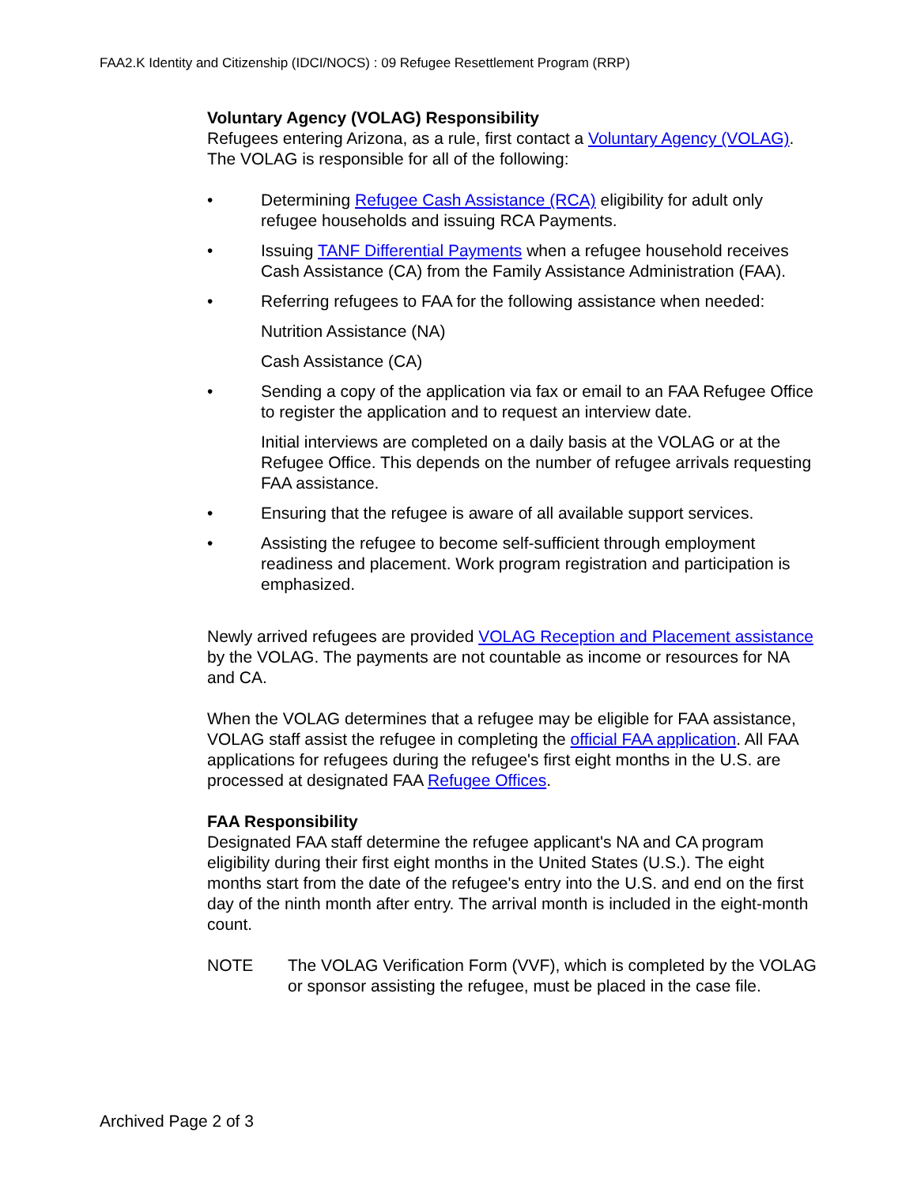FAA2.K Identity and Citizenship (IDCI/NOCS) : 09 Refugee Resettlement Program (RRP)
Voluntary Agency (VOLAG) Responsibility
Refugees entering Arizona, as a rule, first contact a Voluntary Agency (VOLAG). The VOLAG is responsible for all of the following:
• Determining Refugee Cash Assistance (RCA) eligibility for adult only refugee households and issuing RCA Payments.
• Issuing TANF Differential Payments when a refugee household receives Cash Assistance (CA) from the Family Assistance Administration (FAA).
• Referring refugees to FAA for the following assistance when needed:
Nutrition Assistance (NA)
Cash Assistance (CA)
• Sending a copy of the application via fax or email to an FAA Refugee Office to register the application and to request an interview date.
Initial interviews are completed on a daily basis at the VOLAG or at the Refugee Office. This depends on the number of refugee arrivals requesting FAA assistance.
• Ensuring that the refugee is aware of all available support services.
• Assisting the refugee to become self-sufficient through employment readiness and placement. Work program registration and participation is emphasized.
Newly arrived refugees are provided VOLAG Reception and Placement assistance by the VOLAG. The payments are not countable as income or resources for NA and CA.
When the VOLAG determines that a refugee may be eligible for FAA assistance, VOLAG staff assist the refugee in completing the official FAA application. All FAA applications for refugees during the refugee's first eight months in the U.S. are processed at designated FAA Refugee Offices.
FAA Responsibility
Designated FAA staff determine the refugee applicant's NA and CA program eligibility during their first eight months in the United States (U.S.). The eight months start from the date of the refugee's entry into the U.S. and end on the first day of the ninth month after entry. The arrival month is included in the eight-month count.
NOTE The VOLAG Verification Form (VVF), which is completed by the VOLAG or sponsor assisting the refugee, must be placed in the case file.
Archived Page 2 of 3